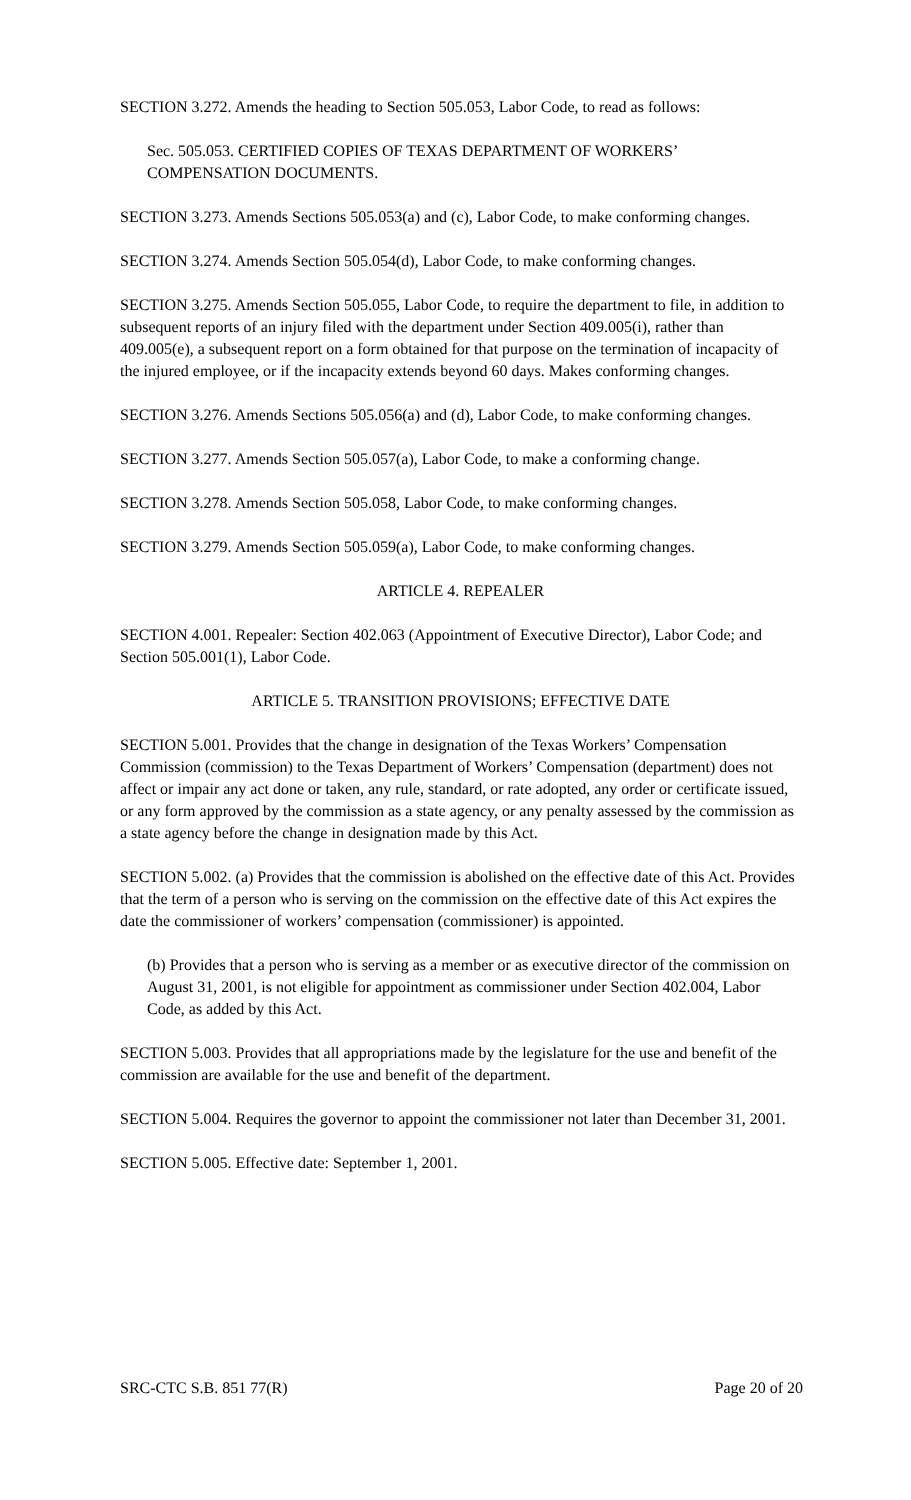SECTION 3.272. Amends the heading to Section 505.053, Labor Code, to read as follows:
Sec. 505.053. CERTIFIED COPIES OF TEXAS DEPARTMENT OF WORKERS’ COMPENSATION DOCUMENTS.
SECTION 3.273. Amends Sections 505.053(a) and (c), Labor Code, to make conforming changes.
SECTION 3.274. Amends Section 505.054(d), Labor Code, to make conforming changes.
SECTION 3.275. Amends Section 505.055, Labor Code, to require the department to file, in addition to subsequent reports of an injury filed with the department under Section 409.005(i), rather than 409.005(e), a subsequent report on a form obtained for that purpose on the termination of incapacity of the injured employee, or if the incapacity extends beyond 60 days. Makes conforming changes.
SECTION 3.276. Amends Sections 505.056(a) and (d), Labor Code, to make conforming changes.
SECTION 3.277. Amends Section 505.057(a), Labor Code, to make a conforming change.
SECTION 3.278. Amends Section 505.058, Labor Code, to make conforming changes.
SECTION 3.279. Amends Section 505.059(a), Labor Code, to make conforming changes.
ARTICLE 4. REPEALER
SECTION 4.001. Repealer: Section 402.063 (Appointment of Executive Director), Labor Code; and Section 505.001(1), Labor Code.
ARTICLE 5. TRANSITION PROVISIONS; EFFECTIVE DATE
SECTION 5.001. Provides that the change in designation of the Texas Workers’ Compensation Commission (commission) to the Texas Department of Workers’ Compensation (department) does not affect or impair any act done or taken, any rule, standard, or rate adopted, any order or certificate issued, or any form approved by the commission as a state agency, or any penalty assessed by the commission as a state agency before the change in designation made by this Act.
SECTION 5.002. (a) Provides that the commission is abolished on the effective date of this Act. Provides that the term of a person who is serving on the commission on the effective date of this Act expires the date the commissioner of workers’ compensation (commissioner) is appointed.
(b) Provides that a person who is serving as a member or as executive director of the commission on August 31, 2001, is not eligible for appointment as commissioner under Section 402.004, Labor Code, as added by this Act.
SECTION 5.003. Provides that all appropriations made by the legislature for the use and benefit of the commission are available for the use and benefit of the department.
SECTION 5.004. Requires the governor to appoint the commissioner not later than December 31, 2001.
SECTION 5.005. Effective date: September 1, 2001.
SRC-CTC S.B. 851 77(R) Page 20 of 20